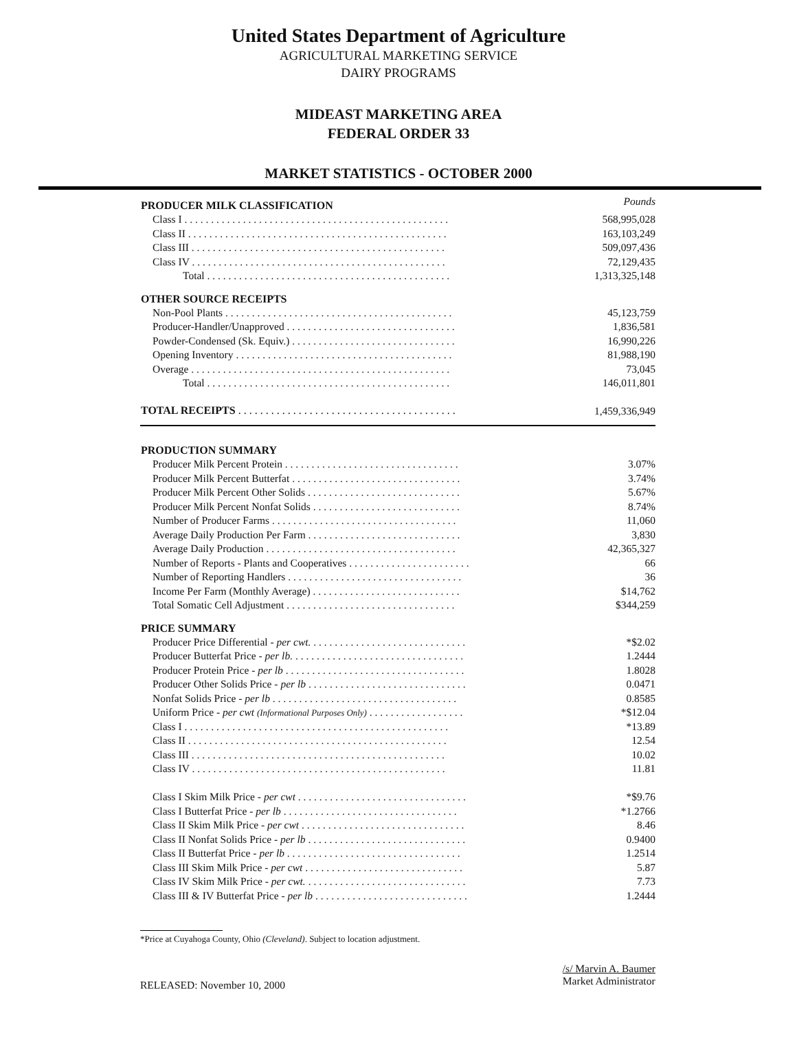United States Department of Agriculture
AGRICULTURAL MARKETING SERVICE
DAIRY PROGRAMS
MIDEAST MARKETING AREA
FEDERAL ORDER 33
MARKET STATISTICS - OCTOBER 2000
| PRODUCER MILK CLASSIFICATION | Pounds |
| Class I . . . . . . . . . . . . . . . . . . . . . . . . . . . . . . . . . . . . . . . . . . . . . . . . . . | 568,995,028 |
| Class II . . . . . . . . . . . . . . . . . . . . . . . . . . . . . . . . . . . . . . . . . . . . . . . . . | 163,103,249 |
| Class III . . . . . . . . . . . . . . . . . . . . . . . . . . . . . . . . . . . . . . . . . . . . . . . . | 509,097,436 |
| Class IV . . . . . . . . . . . . . . . . . . . . . . . . . . . . . . . . . . . . . . . . . . . . . . . . | 72,129,435 |
| Total . . . . . . . . . . . . . . . . . . . . . . . . . . . . . . . . . . . . . . . . . . . . . . | 1,313,325,148 |
| OTHER SOURCE RECEIPTS | |
| Non-Pool Plants . . . . . . . . . . . . . . . . . . . . . . . . . . . . . . . . . . . . . . . . . . . | 45,123,759 |
| Producer-Handler/Unapproved . . . . . . . . . . . . . . . . . . . . . . . . . . . . . . . . | 1,836,581 |
| Powder-Condensed (Sk. Equiv.) . . . . . . . . . . . . . . . . . . . . . . . . . . . . . . . | 16,990,226 |
| Opening Inventory . . . . . . . . . . . . . . . . . . . . . . . . . . . . . . . . . . . . . . . . . | 81,988,190 |
| Overage . . . . . . . . . . . . . . . . . . . . . . . . . . . . . . . . . . . . . . . . . . . . . . . . . | 73,045 |
| Total . . . . . . . . . . . . . . . . . . . . . . . . . . . . . . . . . . . . . . . . . . . . . . | 146,011,801 |
| TOTAL RECEIPTS . . . . . . . . . . . . . . . . . . . . . . . . . . . . . . . . . . . . . . . . | 1,459,336,949 |
| PRODUCTION SUMMARY | |
| Producer Milk Percent Protein . . . . . . . . . . . . . . . . . . . . . . . . . . . . . . . . . | 3.07% |
| Producer Milk Percent Butterfat . . . . . . . . . . . . . . . . . . . . . . . . . . . . . . . . | 3.74% |
| Producer Milk Percent Other Solids . . . . . . . . . . . . . . . . . . . . . . . . . . . . . | 5.67% |
| Producer Milk Percent Nonfat Solids . . . . . . . . . . . . . . . . . . . . . . . . . . . . | 8.74% |
| Number of Producer Farms . . . . . . . . . . . . . . . . . . . . . . . . . . . . . . . . . . . | 11,060 |
| Average Daily Production Per Farm . . . . . . . . . . . . . . . . . . . . . . . . . . . . . | 3,830 |
| Average Daily Production . . . . . . . . . . . . . . . . . . . . . . . . . . . . . . . . . . . . | 42,365,327 |
| Number of Reports - Plants and Cooperatives . . . . . . . . . . . . . . . . . . . . . . . | 66 |
| Number of Reporting Handlers . . . . . . . . . . . . . . . . . . . . . . . . . . . . . . . . . | 36 |
| Income Per Farm (Monthly Average) . . . . . . . . . . . . . . . . . . . . . . . . . . . . | $14,762 |
| Total Somatic Cell Adjustment . . . . . . . . . . . . . . . . . . . . . . . . . . . . . . . . | $344,259 |
| PRICE SUMMARY | |
| Producer Price Differential - per cwt. . . . . . . . . . . . . . . . . . . . . . . . . . . . . . | *$2.02 |
| Producer Butterfat Price - per lb. . . . . . . . . . . . . . . . . . . . . . . . . . . . . . . . . | 1.2444 |
| Producer Protein Price - per lb . . . . . . . . . . . . . . . . . . . . . . . . . . . . . . . . . . | 1.8028 |
| Producer Other Solids Price - per lb . . . . . . . . . . . . . . . . . . . . . . . . . . . . . . | 0.0471 |
| Nonfat Solids Price - per lb . . . . . . . . . . . . . . . . . . . . . . . . . . . . . . . . . . . | 0.8585 |
| Uniform Price - per cwt (Informational Purposes Only) . . . . . . . . . . . . . . . . . . | *$12.04 |
| Class I . . . . . . . . . . . . . . . . . . . . . . . . . . . . . . . . . . . . . . . . . . . . . . . . . . | *13.89 |
| Class II . . . . . . . . . . . . . . . . . . . . . . . . . . . . . . . . . . . . . . . . . . . . . . . . . | 12.54 |
| Class III . . . . . . . . . . . . . . . . . . . . . . . . . . . . . . . . . . . . . . . . . . . . . . . . | 10.02 |
| Class IV . . . . . . . . . . . . . . . . . . . . . . . . . . . . . . . . . . . . . . . . . . . . . . . . | 11.81 |
| Class I Skim Milk Price - per cwt . . . . . . . . . . . . . . . . . . . . . . . . . . . . . . . . | *$9.76 |
| Class I Butterfat Price - per lb . . . . . . . . . . . . . . . . . . . . . . . . . . . . . . . . . | *1.2766 |
| Class II Skim Milk Price - per cwt . . . . . . . . . . . . . . . . . . . . . . . . . . . . . . . | 8.46 |
| Class II Nonfat Solids Price - per lb . . . . . . . . . . . . . . . . . . . . . . . . . . . . . . | 0.9400 |
| Class II Butterfat Price - per lb . . . . . . . . . . . . . . . . . . . . . . . . . . . . . . . . . | 1.2514 |
| Class III Skim Milk Price - per cwt . . . . . . . . . . . . . . . . . . . . . . . . . . . . . . | 5.87 |
| Class IV Skim Milk Price - per cwt. . . . . . . . . . . . . . . . . . . . . . . . . . . . . . . | 7.73 |
| Class III & IV Butterfat Price - per lb . . . . . . . . . . . . . . . . . . . . . . . . . . . . . | 1.2444 |
*Price at Cuyahoga County, Ohio (Cleveland). Subject to location adjustment.
RELEASED: November 10, 2000
/s/ Marvin A. Baumer
Market Administrator